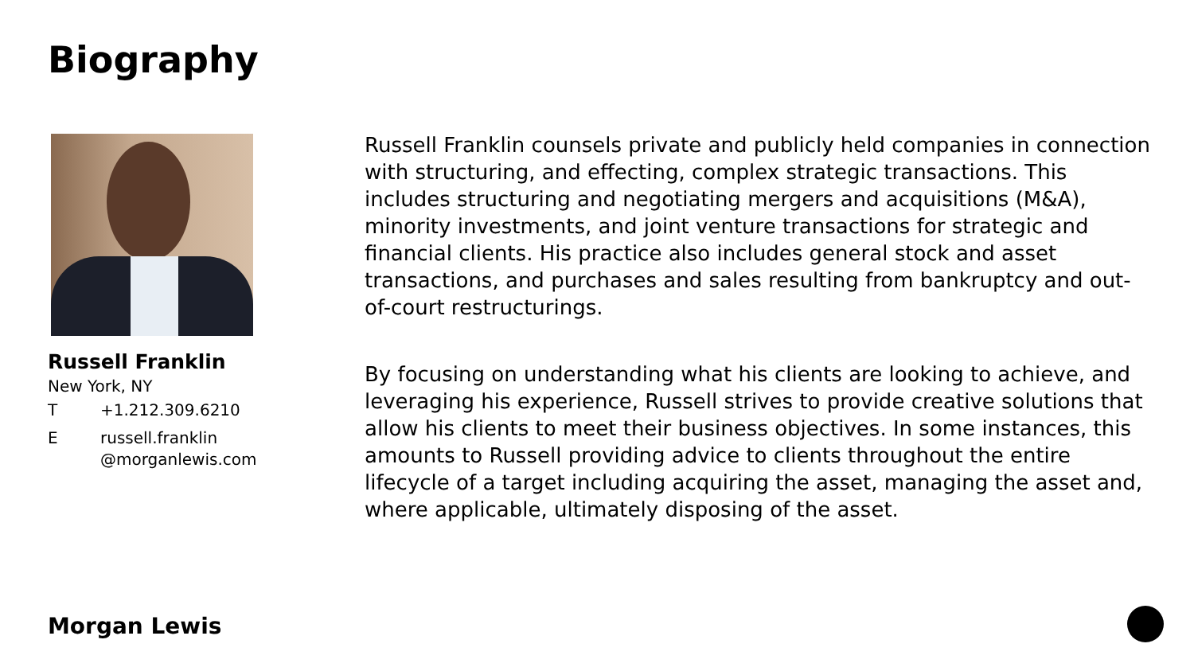Biography
Russell Franklin
New York, NY
| T | +1.212.309.6210 |
| E | russell.franklin @morganlewis.com |
Russell Franklin counsels private and publicly held companies in connection with structuring, and effecting, complex strategic transactions. This includes structuring and negotiating mergers and acquisitions (M&A), minority investments, and joint venture transactions for strategic and financial clients. His practice also includes general stock and asset transactions, and purchases and sales resulting from bankruptcy and out-of-court restructurings.
By focusing on understanding what his clients are looking to achieve, and leveraging his experience, Russell strives to provide creative solutions that allow his clients to meet their business objectives. In some instances, this amounts to Russell providing advice to clients throughout the entire lifecycle of a target including acquiring the asset, managing the asset and, where applicable, ultimately disposing of the asset.
Morgan Lewis